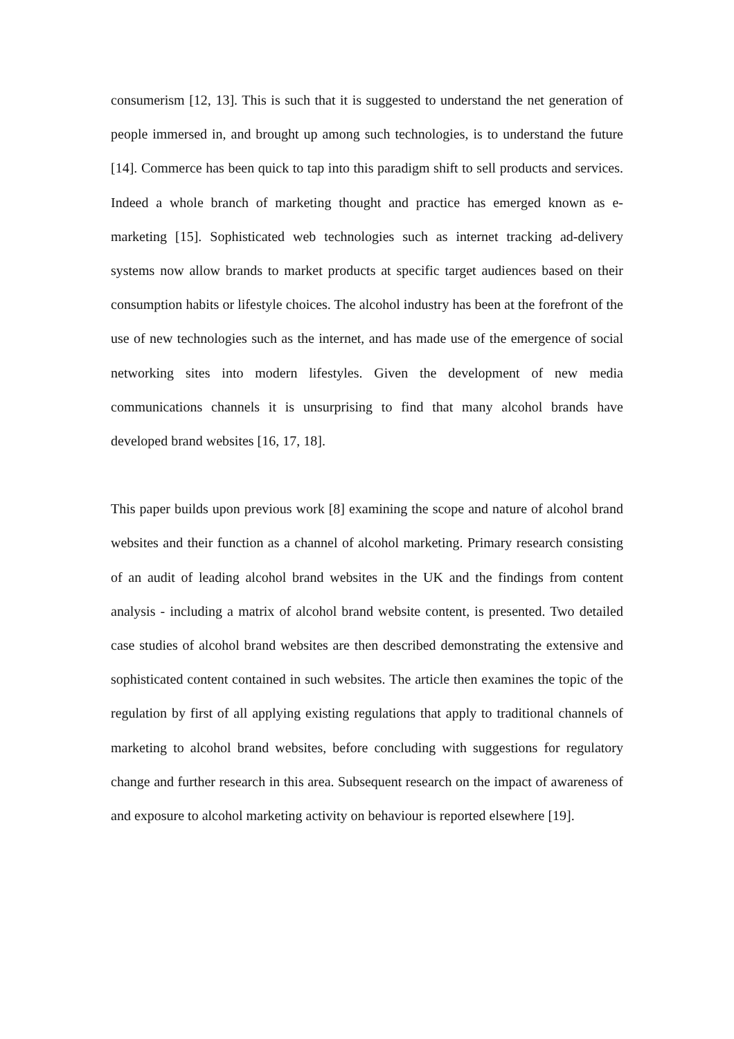consumerism [12, 13]. This is such that it is suggested to understand the net generation of people immersed in, and brought up among such technologies, is to understand the future [14]. Commerce has been quick to tap into this paradigm shift to sell products and services. Indeed a whole branch of marketing thought and practice has emerged known as e-marketing [15]. Sophisticated web technologies such as internet tracking ad-delivery systems now allow brands to market products at specific target audiences based on their consumption habits or lifestyle choices. The alcohol industry has been at the forefront of the use of new technologies such as the internet, and has made use of the emergence of social networking sites into modern lifestyles. Given the development of new media communications channels it is unsurprising to find that many alcohol brands have developed brand websites [16, 17, 18].
This paper builds upon previous work [8] examining the scope and nature of alcohol brand websites and their function as a channel of alcohol marketing. Primary research consisting of an audit of leading alcohol brand websites in the UK and the findings from content analysis - including a matrix of alcohol brand website content, is presented. Two detailed case studies of alcohol brand websites are then described demonstrating the extensive and sophisticated content contained in such websites. The article then examines the topic of the regulation by first of all applying existing regulations that apply to traditional channels of marketing to alcohol brand websites, before concluding with suggestions for regulatory change and further research in this area. Subsequent research on the impact of awareness of and exposure to alcohol marketing activity on behaviour is reported elsewhere [19].